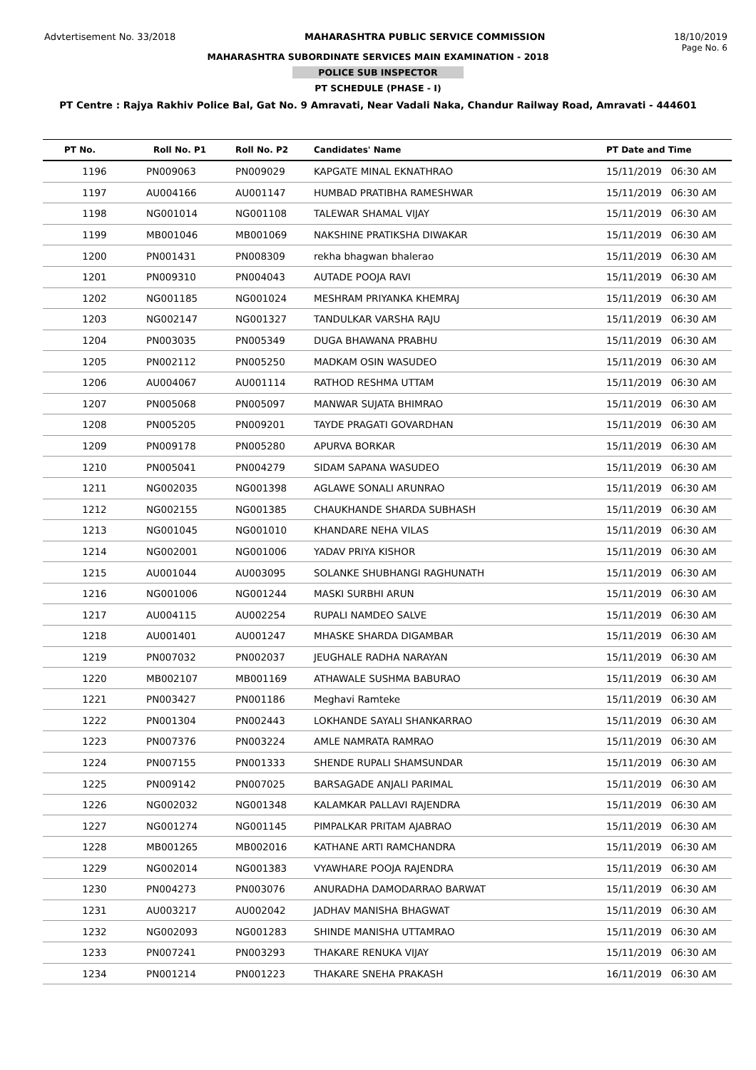Advtertisement No. 33/2018 MAHARASHTRA PUBLIC SERVICE COMMISSION 18/10/2019
MAHARASHTRA SUBORDINATE SERVICES MAIN EXAMINATION - 2018
Page No. 6
POLICE SUB INSPECTOR
PT SCHEDULE (PHASE - I)
PT Centre : Rajya Rakhiv Police Bal, Gat No. 9 Amravati, Near Vadali Naka, Chandur Railway Road, Amravati - 444601
| PT No. | Roll No. P1 | Roll No. P2 | Candidates' Name | PT Date and Time |
| --- | --- | --- | --- | --- |
| 1196 | PN009063 | PN009029 | KAPGATE MINAL EKNATHRAO | 15/11/2019 06:30 AM |
| 1197 | AU004166 | AU001147 | HUMBAD PRATIBHA RAMESHWAR | 15/11/2019 06:30 AM |
| 1198 | NG001014 | NG001108 | TALEWAR SHAMAL VIJAY | 15/11/2019 06:30 AM |
| 1199 | MB001046 | MB001069 | NAKSHINE PRATIKSHA DIWAKAR | 15/11/2019 06:30 AM |
| 1200 | PN001431 | PN008309 | rekha bhagwan bhalerao | 15/11/2019 06:30 AM |
| 1201 | PN009310 | PN004043 | AUTADE POOJA RAVI | 15/11/2019 06:30 AM |
| 1202 | NG001185 | NG001024 | MESHRAM PRIYANKA KHEMRAJ | 15/11/2019 06:30 AM |
| 1203 | NG002147 | NG001327 | TANDULKAR VARSHA RAJU | 15/11/2019 06:30 AM |
| 1204 | PN003035 | PN005349 | DUGA BHAWANA PRABHU | 15/11/2019 06:30 AM |
| 1205 | PN002112 | PN005250 | MADKAM OSIN WASUDEO | 15/11/2019 06:30 AM |
| 1206 | AU004067 | AU001114 | RATHOD RESHMA UTTAM | 15/11/2019 06:30 AM |
| 1207 | PN005068 | PN005097 | MANWAR SUJATA BHIMRAO | 15/11/2019 06:30 AM |
| 1208 | PN005205 | PN009201 | TAYDE PRAGATI GOVARDHAN | 15/11/2019 06:30 AM |
| 1209 | PN009178 | PN005280 | APURVA BORKAR | 15/11/2019 06:30 AM |
| 1210 | PN005041 | PN004279 | SIDAM SAPANA WASUDEO | 15/11/2019 06:30 AM |
| 1211 | NG002035 | NG001398 | AGLAWE SONALI ARUNRAO | 15/11/2019 06:30 AM |
| 1212 | NG002155 | NG001385 | CHAUKHANDE SHARDA SUBHASH | 15/11/2019 06:30 AM |
| 1213 | NG001045 | NG001010 | KHANDARE NEHA VILAS | 15/11/2019 06:30 AM |
| 1214 | NG002001 | NG001006 | YADAV PRIYA KISHOR | 15/11/2019 06:30 AM |
| 1215 | AU001044 | AU003095 | SOLANKE SHUBHANGI RAGHUNATH | 15/11/2019 06:30 AM |
| 1216 | NG001006 | NG001244 | MASKI SURBHI ARUN | 15/11/2019 06:30 AM |
| 1217 | AU004115 | AU002254 | RUPALI NAMDEO SALVE | 15/11/2019 06:30 AM |
| 1218 | AU001401 | AU001247 | MHASKE SHARDA DIGAMBAR | 15/11/2019 06:30 AM |
| 1219 | PN007032 | PN002037 | JEUGHALE RADHA NARAYAN | 15/11/2019 06:30 AM |
| 1220 | MB002107 | MB001169 | ATHAWALE SUSHMA BABURAO | 15/11/2019 06:30 AM |
| 1221 | PN003427 | PN001186 | Meghavi Ramteke | 15/11/2019 06:30 AM |
| 1222 | PN001304 | PN002443 | LOKHANDE SAYALI SHANKARRAO | 15/11/2019 06:30 AM |
| 1223 | PN007376 | PN003224 | AMLE NAMRATA RAMRAO | 15/11/2019 06:30 AM |
| 1224 | PN007155 | PN001333 | SHENDE RUPALI SHAMSUNDAR | 15/11/2019 06:30 AM |
| 1225 | PN009142 | PN007025 | BARSAGADE ANJALI PARIMAL | 15/11/2019 06:30 AM |
| 1226 | NG002032 | NG001348 | KALAMKAR PALLAVI RAJENDRA | 15/11/2019 06:30 AM |
| 1227 | NG001274 | NG001145 | PIMPALKAR PRITAM AJABRAO | 15/11/2019 06:30 AM |
| 1228 | MB001265 | MB002016 | KATHANE ARTI RAMCHANDRA | 15/11/2019 06:30 AM |
| 1229 | NG002014 | NG001383 | VYAWHARE POOJA RAJENDRA | 15/11/2019 06:30 AM |
| 1230 | PN004273 | PN003076 | ANURADHA DAMODARRAO BARWAT | 15/11/2019 06:30 AM |
| 1231 | AU003217 | AU002042 | JADHAV MANISHA BHAGWAT | 15/11/2019 06:30 AM |
| 1232 | NG002093 | NG001283 | SHINDE MANISHA UTTAMRAO | 15/11/2019 06:30 AM |
| 1233 | PN007241 | PN003293 | THAKARE RENUKA VIJAY | 15/11/2019 06:30 AM |
| 1234 | PN001214 | PN001223 | THAKARE SNEHA PRAKASH | 16/11/2019 06:30 AM |